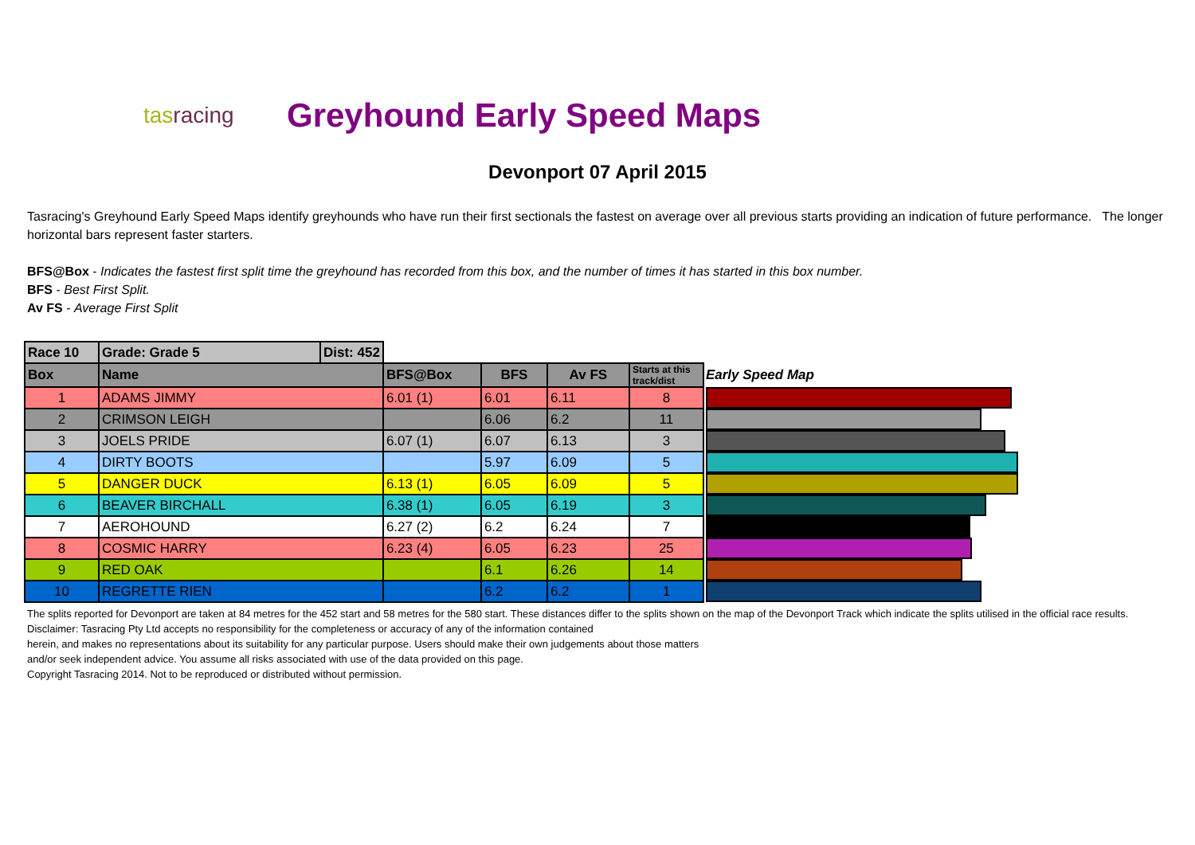tasracing
Greyhound Early Speed Maps
Devonport 07 April 2015
Tasracing's Greyhound Early Speed Maps identify greyhounds who have run their first sectionals the fastest on average over all previous starts providing an indication of future performance. The longer horizontal bars represent faster starters.
BFS@Box - Indicates the fastest first split time the greyhound has recorded from this box, and the number of times it has started in this box number.
BFS - Best First Split.
Av FS - Average First Split
| Race 10 | Grade: Grade 5 | Dist: 452 | | | | | |
| Box | Name | | BFS@Box | BFS | Av FS | Starts at this track/dist | Early Speed Map |
| 1 | ADAMS JIMMY | | 6.01 (1) | 6.01 | 6.11 | 8 | |
| 2 | CRIMSON LEIGH | | | 6.06 | 6.2 | 11 | |
| 3 | JOELS PRIDE | | 6.07 (1) | 6.07 | 6.13 | 3 | |
| 4 | DIRTY BOOTS | | | 5.97 | 6.09 | 5 | |
| 5 | DANGER DUCK | | 6.13 (1) | 6.05 | 6.09 | 5 | |
| 6 | BEAVER BIRCHALL | | 6.38 (1) | 6.05 | 6.19 | 3 | |
| 7 | AEROHOUND | | 6.27 (2) | 6.2 | 6.24 | 7 | |
| 8 | COSMIC HARRY | | 6.23 (4) | 6.05 | 6.23 | 25 | |
| 9 | RED OAK | | | 6.1 | 6.26 | 14 | |
| 10 | REGRETTE RIEN | | | 6.2 | 6.2 | 1 | |
The splits reported for Devonport are taken at 84 metres for the 452 start and 58 metres for the 580 start. These distances differ to the splits shown on the map of the Devonport Track which indicate the splits utilised in the official race results.
Disclaimer: Tasracing Pty Ltd accepts no responsibility for the completeness or accuracy of any of the information contained
herein, and makes no representations about its suitability for any particular purpose. Users should make their own judgements about those matters
and/or seek independent advice. You assume all risks associated with use of the data provided on this page.
Copyright Tasracing 2014. Not to be reproduced or distributed without permission.